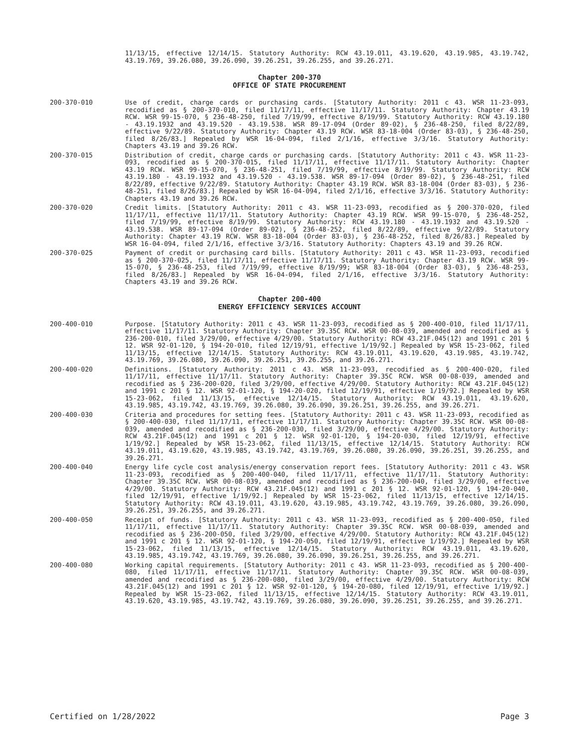11/13/15, effective 12/14/15. Statutory Authority: RCW 43.19.011, 43.19.620, 43.19.985, 43.19.742, 43.19.769, 39.26.080, 39.26.090, 39.26.251, 39.26.255, and 39.26.271.
Chapter 200-370
OFFICE OF STATE PROCUREMENT
200-370-010 Use of credit, charge cards or purchasing cards. [Statutory Authority: 2011 c 43. WSR 11-23-093, recodified as § 200-370-010, filed 11/17/11, effective 11/17/11. Statutory Authority: Chapter 43.19 RCW. WSR 99-15-070, § 236-48-250, filed 7/19/99, effective 8/19/99. Statutory Authority: RCW 43.19.180 - 43.19.1932 and 43.19.520 - 43.19.538. WSR 89-17-094 (Order 89-02), § 236-48-250, filed 8/22/89, effective 9/22/89. Statutory Authority: Chapter 43.19 RCW. WSR 83-18-004 (Order 83-03), § 236-48-250, filed 8/26/83.] Repealed by WSR 16-04-094, filed 2/1/16, effective 3/3/16. Statutory Authority: Chapters 43.19 and 39.26 RCW.
200-370-015 Distribution of credit, charge cards or purchasing cards. [Statutory Authority: 2011 c 43. WSR 11-23-093, recodified as § 200-370-015, filed 11/17/11, effective 11/17/11. Statutory Authority: Chapter 43.19 RCW. WSR 99-15-070, § 236-48-251, filed 7/19/99, effective 8/19/99. Statutory Authority: RCW 43.19.180 - 43.19.1932 and 43.19.520 - 43.19.538. WSR 89-17-094 (Order 89-02), § 236-48-251, filed 8/22/89, effective 9/22/89. Statutory Authority: Chapter 43.19 RCW. WSR 83-18-004 (Order 83-03), § 236-48-251, filed 8/26/83.] Repealed by WSR 16-04-094, filed 2/1/16, effective 3/3/16. Statutory Authority: Chapters 43.19 and 39.26 RCW.
200-370-020 Credit limits. [Statutory Authority: 2011 c 43. WSR 11-23-093, recodified as § 200-370-020, filed 11/17/11, effective 11/17/11. Statutory Authority: Chapter 43.19 RCW. WSR 99-15-070, § 236-48-252, filed 7/19/99, effective 8/19/99. Statutory Authority: RCW 43.19.180 - 43.19.1932 and 43.19.520 - 43.19.538. WSR 89-17-094 (Order 89-02), § 236-48-252, filed 8/22/89, effective 9/22/89. Statutory Authority: Chapter 43.19 RCW. WSR 83-18-004 (Order 83-03), § 236-48-252, filed 8/26/83.] Repealed by WSR 16-04-094, filed 2/1/16, effective 3/3/16. Statutory Authority: Chapters 43.19 and 39.26 RCW.
200-370-025 Payment of credit or purchasing card bills. [Statutory Authority: 2011 c 43. WSR 11-23-093, recodified as § 200-370-025, filed 11/17/11, effective 11/17/11. Statutory Authority: Chapter 43.19 RCW. WSR 99-15-070, § 236-48-253, filed 7/19/99, effective 8/19/99; WSR 83-18-004 (Order 83-03), § 236-48-253, filed 8/26/83.] Repealed by WSR 16-04-094, filed 2/1/16, effective 3/3/16. Statutory Authority: Chapters 43.19 and 39.26 RCW.
Chapter 200-400
ENERGY EFFICIENCY SERVICES ACCOUNT
200-400-010 Purpose. [Statutory Authority: 2011 c 43. WSR 11-23-093, recodified as § 200-400-010, filed 11/17/11, effective 11/17/11. Statutory Authority: Chapter 39.35C RCW. WSR 00-08-039, amended and recodified as § 236-200-010, filed 3/29/00, effective 4/29/00. Statutory Authority: RCW 43.21F.045(12) and 1991 c 201 § 12. WSR 92-01-120, § 194-20-010, filed 12/19/91, effective 1/19/92.] Repealed by WSR 15-23-062, filed 11/13/15, effective 12/14/15. Statutory Authority: RCW 43.19.011, 43.19.620, 43.19.985, 43.19.742, 43.19.769, 39.26.080, 39.26.090, 39.26.251, 39.26.255, and 39.26.271.
200-400-020 Definitions. [Statutory Authority: 2011 c 43. WSR 11-23-093, recodified as § 200-400-020, filed 11/17/11, effective 11/17/11. Statutory Authority: Chapter 39.35C RCW. WSR 00-08-039, amended and recodified as § 236-200-020, filed 3/29/00, effective 4/29/00. Statutory Authority: RCW 43.21F.045(12) and 1991 c 201 § 12. WSR 92-01-120, § 194-20-020, filed 12/19/91, effective 1/19/92.] Repealed by WSR 15-23-062, filed 11/13/15, effective 12/14/15. Statutory Authority: RCW 43.19.011, 43.19.620, 43.19.985, 43.19.742, 43.19.769, 39.26.080, 39.26.090, 39.26.251, 39.26.255, and 39.26.271.
200-400-030 Criteria and procedures for setting fees. [Statutory Authority: 2011 c 43. WSR 11-23-093, recodified as § 200-400-030, filed 11/17/11, effective 11/17/11. Statutory Authority: Chapter 39.35C RCW. WSR 00-08-039, amended and recodified as § 236-200-030, filed 3/29/00, effective 4/29/00. Statutory Authority: RCW 43.21F.045(12) and 1991 c 201 § 12. WSR 92-01-120, § 194-20-030, filed 12/19/91, effective 1/19/92.] Repealed by WSR 15-23-062, filed 11/13/15, effective 12/14/15. Statutory Authority: RCW 43.19.011, 43.19.620, 43.19.985, 43.19.742, 43.19.769, 39.26.080, 39.26.090, 39.26.251, 39.26.255, and 39.26.271.
200-400-040 Energy life cycle cost analysis/energy conservation report fees. [Statutory Authority: 2011 c 43. WSR 11-23-093, recodified as § 200-400-040, filed 11/17/11, effective 11/17/11. Statutory Authority: Chapter 39.35C RCW. WSR 00-08-039, amended and recodified as § 236-200-040, filed 3/29/00, effective 4/29/00. Statutory Authority: RCW 43.21F.045(12) and 1991 c 201 § 12. WSR 92-01-120, § 194-20-040, filed 12/19/91, effective 1/19/92.] Repealed by WSR 15-23-062, filed 11/13/15, effective 12/14/15. Statutory Authority: RCW 43.19.011, 43.19.620, 43.19.985, 43.19.742, 43.19.769, 39.26.080, 39.26.090, 39.26.251, 39.26.255, and 39.26.271.
200-400-050 Receipt of funds. [Statutory Authority: 2011 c 43. WSR 11-23-093, recodified as § 200-400-050, filed 11/17/11, effective 11/17/11. Statutory Authority: Chapter 39.35C RCW. WSR 00-08-039, amended and recodified as § 236-200-050, filed 3/29/00, effective 4/29/00. Statutory Authority: RCW 43.21F.045(12) and 1991 c 201 § 12. WSR 92-01-120, § 194-20-050, filed 12/19/91, effective 1/19/92.] Repealed by WSR 15-23-062, filed 11/13/15, effective 12/14/15. Statutory Authority: RCW 43.19.011, 43.19.620, 43.19.985, 43.19.742, 43.19.769, 39.26.080, 39.26.090, 39.26.251, 39.26.255, and 39.26.271.
200-400-080 Working capital requirements. [Statutory Authority: 2011 c 43. WSR 11-23-093, recodified as § 200-400-080, filed 11/17/11, effective 11/17/11. Statutory Authority: Chapter 39.35C RCW. WSR 00-08-039, amended and recodified as § 236-200-080, filed 3/29/00, effective 4/29/00. Statutory Authority: RCW 43.21F.045(12) and 1991 c 201 § 12. WSR 92-01-120, § 194-20-080, filed 12/19/91, effective 1/19/92.] Repealed by WSR 15-23-062, filed 11/13/15, effective 12/14/15. Statutory Authority: RCW 43.19.011, 43.19.620, 43.19.985, 43.19.742, 43.19.769, 39.26.080, 39.26.090, 39.26.251, 39.26.255, and 39.26.271.
Certified on 1/28/2022 Page 3